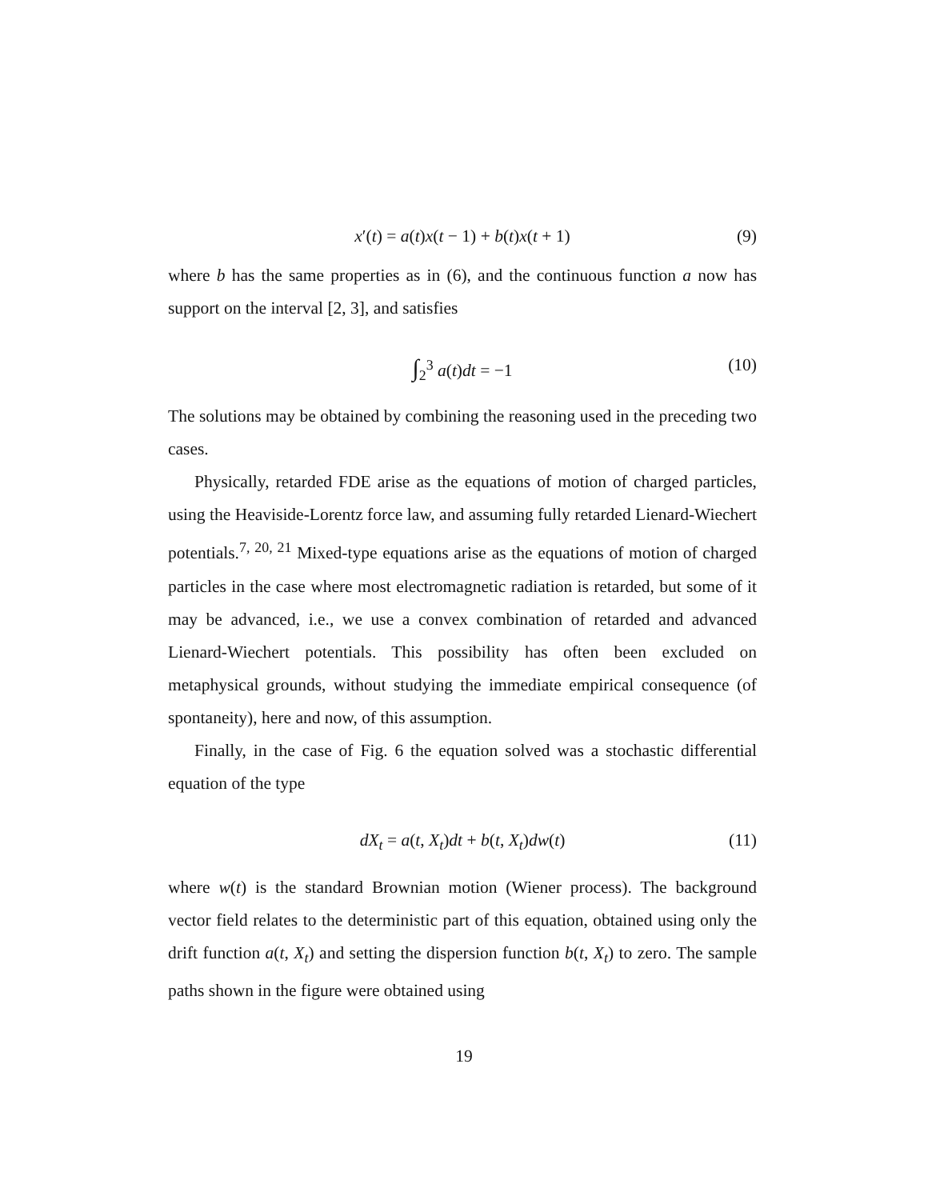x′(t) = a(t)x(t − 1) + b(t)x(t + 1) (9)
where b has the same properties as in (6), and the continuous function a now has support on the interval [2, 3], and satisfies
∫<sub>2</sub><sup>3</sup> a(t)dt = −1 (10)
The solutions may be obtained by combining the reasoning used in the preceding two cases.
Physically, retarded FDE arise as the equations of motion of charged particles, using the Heaviside-Lorentz force law, and assuming fully retarded Lienard-Wiechert potentials.<sup>7, 20, 21</sup> Mixed-type equations arise as the equations of motion of charged particles in the case where most electromagnetic radiation is retarded, but some of it may be advanced, i.e., we use a convex combination of retarded and advanced Lienard-Wiechert potentials. This possibility has often been excluded on metaphysical grounds, without studying the immediate empirical consequence (of spontaneity), here and now, of this assumption.
Finally, in the case of Fig. 6 the equation solved was a stochastic differential equation of the type
dX<sub>t</sub> = a(t, X<sub>t</sub>)dt + b(t, X<sub>t</sub>)dw(t) (11)
where w(t) is the standard Brownian motion (Wiener process). The background vector field relates to the deterministic part of this equation, obtained using only the drift function a(t, X<sub>t</sub>) and setting the dispersion function b(t, X<sub>t</sub>) to zero. The sample paths shown in the figure were obtained using
19